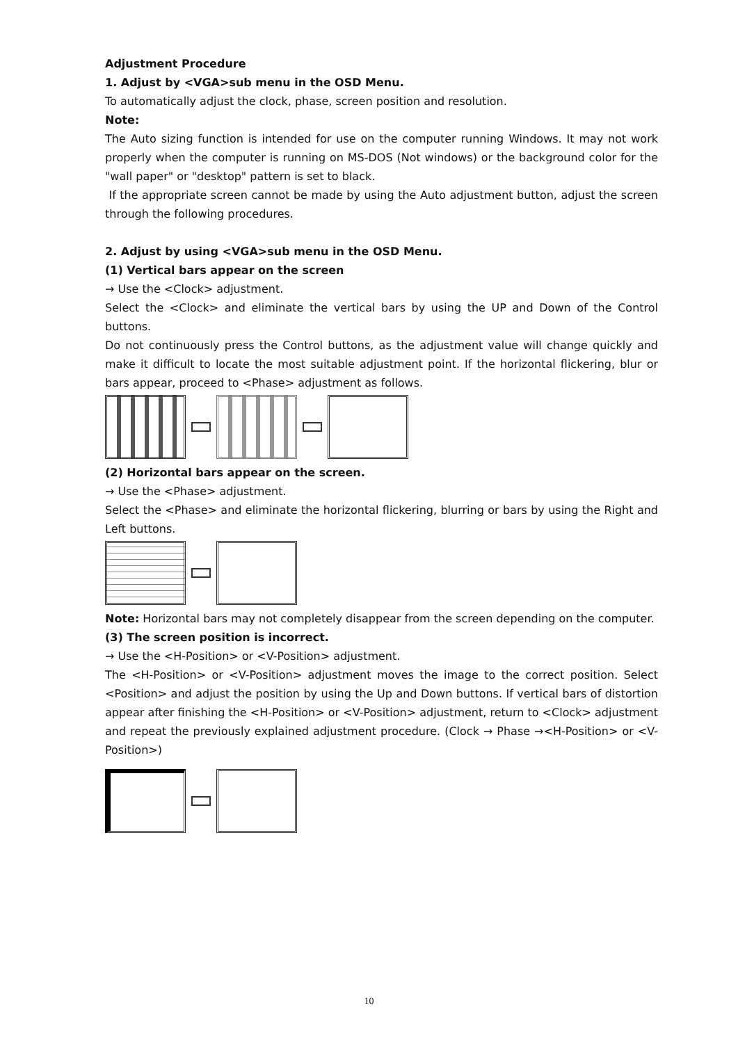Adjustment Procedure
1. Adjust by <VGA>sub menu in the OSD Menu.
To automatically adjust the clock, phase, screen position and resolution.
Note:
The Auto sizing function is intended for use on the computer running Windows. It may not work properly when the computer is running on MS-DOS (Not windows) or the background color for the "wall paper" or "desktop" pattern is set to black.
If the appropriate screen cannot be made by using the Auto adjustment button, adjust the screen through the following procedures.
2. Adjust by using <VGA>sub menu in the OSD Menu.
(1) Vertical bars appear on the screen
→ Use the <Clock> adjustment.
Select the <Clock> and eliminate the vertical bars by using the UP and Down of the Control buttons.
Do not continuously press the Control buttons, as the adjustment value will change quickly and make it difficult to locate the most suitable adjustment point. If the horizontal flickering, blur or bars appear, proceed to <Phase> adjustment as follows.
(2) Horizontal bars appear on the screen.
→ Use the <Phase> adjustment.
Select the <Phase> and eliminate the horizontal flickering, blurring or bars by using the Right and Left buttons.
Note: Horizontal bars may not completely disappear from the screen depending on the computer.
(3) The screen position is incorrect.
→ Use the <H-Position> or <V-Position> adjustment.
The <H-Position> or <V-Position> adjustment moves the image to the correct position. Select <Position> and adjust the position by using the Up and Down buttons. If vertical bars of distortion appear after finishing the <H-Position> or <V-Position> adjustment, return to <Clock> adjustment and repeat the previously explained adjustment procedure. (Clock → Phase →<H-Position> or <V-Position>)
10